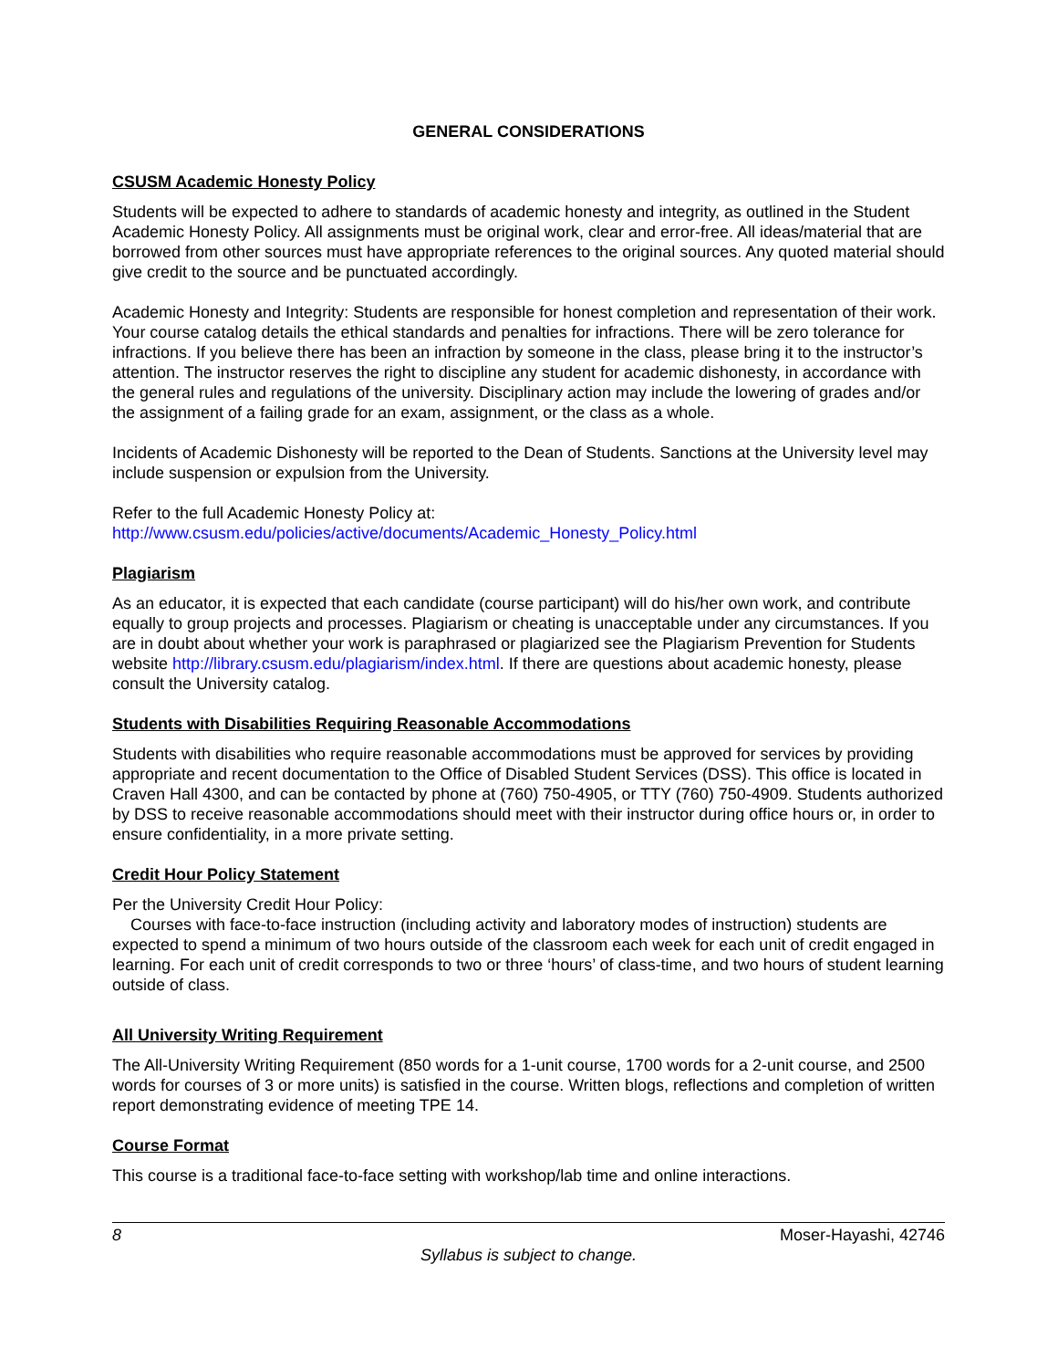GENERAL CONSIDERATIONS
CSUSM Academic Honesty Policy
Students will be expected to adhere to standards of academic honesty and integrity, as outlined in the Student Academic Honesty Policy. All assignments must be original work, clear and error-free. All ideas/material that are borrowed from other sources must have appropriate references to the original sources. Any quoted material should give credit to the source and be punctuated accordingly.
Academic Honesty and Integrity: Students are responsible for honest completion and representation of their work. Your course catalog details the ethical standards and penalties for infractions. There will be zero tolerance for infractions. If you believe there has been an infraction by someone in the class, please bring it to the instructor’s attention. The instructor reserves the right to discipline any student for academic dishonesty, in accordance with the general rules and regulations of the university. Disciplinary action may include the lowering of grades and/or the assignment of a failing grade for an exam, assignment, or the class as a whole.
Incidents of Academic Dishonesty will be reported to the Dean of Students. Sanctions at the University level may include suspension or expulsion from the University.
Refer to the full Academic Honesty Policy at:
http://www.csusm.edu/policies/active/documents/Academic_Honesty_Policy.html
Plagiarism
As an educator, it is expected that each candidate (course participant) will do his/her own work, and contribute equally to group projects and processes. Plagiarism or cheating is unacceptable under any circumstances. If you are in doubt about whether your work is paraphrased or plagiarized see the Plagiarism Prevention for Students website http://library.csusm.edu/plagiarism/index.html. If there are questions about academic honesty, please consult the University catalog.
Students with Disabilities Requiring Reasonable Accommodations
Students with disabilities who require reasonable accommodations must be approved for services by providing appropriate and recent documentation to the Office of Disabled Student Services (DSS). This office is located in Craven Hall 4300, and can be contacted by phone at (760) 750-4905, or TTY (760) 750-4909. Students authorized by DSS to receive reasonable accommodations should meet with their instructor during office hours or, in order to ensure confidentiality, in a more private setting.
Credit Hour Policy Statement
Per the University Credit Hour Policy:
Courses with face-to-face instruction (including activity and laboratory modes of instruction) students are expected to spend a minimum of two hours outside of the classroom each week for each unit of credit engaged in learning. For each unit of credit corresponds to two or three ‘hours’ of class-time, and two hours of student learning outside of class.
All University Writing Requirement
The All-University Writing Requirement (850 words for a 1-unit course, 1700 words for a 2-unit course, and 2500 words for courses of 3 or more units) is satisfied in the course. Written blogs, reflections and completion of written report demonstrating evidence of meeting TPE 14.
Course Format
This course is a traditional face-to-face setting with workshop/lab time and online interactions.
8 Moser-Hayashi, 42746
Syllabus is subject to change.